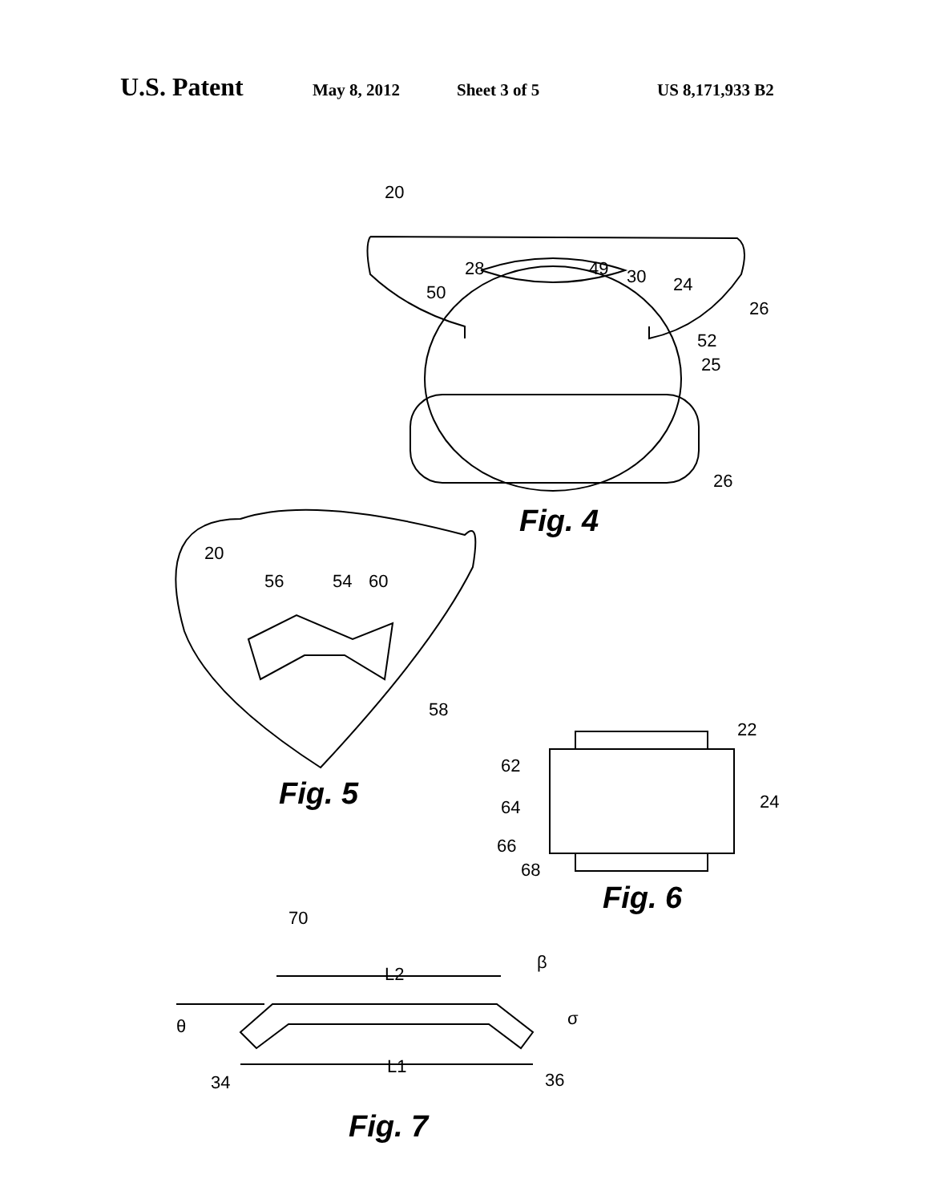U.S. Patent May 8, 2012 Sheet 3 of 5 US 8,171,933 B2
20
28
50
49
30
24
26
52
25
26
20
56
54
60
58
22
62
64
24
66
68
70
L2
β
σ
θ
L1
34
36
Fig. 4
Fig. 5
Fig. 6
Fig. 7